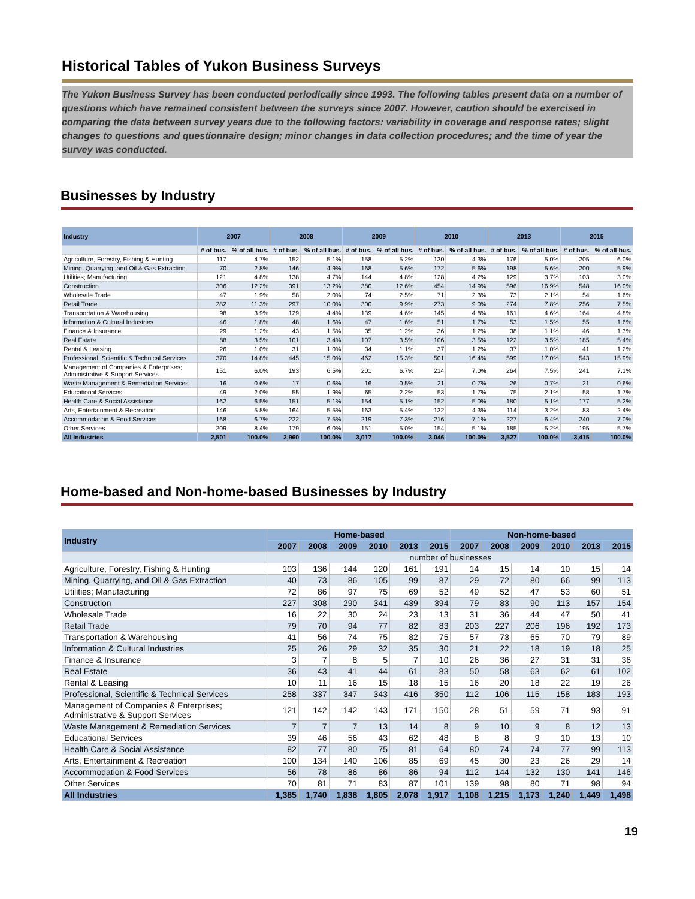Historical Tables of Yukon Business Surveys
The Yukon Business Survey has been conducted periodically since 1993. The following tables present data on a number of questions which have remained consistent between the surveys since 2007. However, caution should be exercised in comparing the data between survey years due to the following factors: variability in coverage and response rates; slight changes to questions and questionnaire design; minor changes in data collection procedures; and the time of year the survey was conducted.
Businesses by Industry
| Industry | 2007 | | 2008 | | 2009 | | 2010 | | 2013 | | 2015 | |
| --- | --- | --- | --- | --- | --- | --- | --- | --- | --- | --- | --- | --- |
| | # of bus. | % of all bus. | # of bus. | % of all bus. | # of bus. | % of all bus. | # of bus. | % of all bus. | # of bus. | % of all bus. | # of bus. | % of all bus. |
| Agriculture, Forestry, Fishing & Hunting | 117 | 4.7% | 152 | 5.1% | 158 | 5.2% | 130 | 4.3% | 176 | 5.0% | 205 | 6.0% |
| Mining, Quarrying, and Oil & Gas Extraction | 70 | 2.8% | 146 | 4.9% | 168 | 5.6% | 172 | 5.6% | 198 | 5.6% | 200 | 5.9% |
| Utilities; Manufacturing | 121 | 4.8% | 138 | 4.7% | 144 | 4.8% | 128 | 4.2% | 129 | 3.7% | 103 | 3.0% |
| Construction | 306 | 12.2% | 391 | 13.2% | 380 | 12.6% | 454 | 14.9% | 596 | 16.9% | 548 | 16.0% |
| Wholesale Trade | 47 | 1.9% | 58 | 2.0% | 74 | 2.5% | 71 | 2.3% | 73 | 2.1% | 54 | 1.6% |
| Retail Trade | 282 | 11.3% | 297 | 10.0% | 300 | 9.9% | 273 | 9.0% | 274 | 7.8% | 256 | 7.5% |
| Transportation & Warehousing | 98 | 3.9% | 129 | 4.4% | 139 | 4.6% | 145 | 4.8% | 161 | 4.6% | 164 | 4.8% |
| Information & Cultural Industries | 46 | 1.8% | 48 | 1.6% | 47 | 1.6% | 51 | 1.7% | 53 | 1.5% | 55 | 1.6% |
| Finance & Insurance | 29 | 1.2% | 43 | 1.5% | 35 | 1.2% | 36 | 1.2% | 38 | 1.1% | 46 | 1.3% |
| Real Estate | 88 | 3.5% | 101 | 3.4% | 107 | 3.5% | 106 | 3.5% | 122 | 3.5% | 185 | 5.4% |
| Rental & Leasing | 26 | 1.0% | 31 | 1.0% | 34 | 1.1% | 37 | 1.2% | 37 | 1.0% | 41 | 1.2% |
| Professional, Scientific & Technical Services | 370 | 14.8% | 445 | 15.0% | 462 | 15.3% | 501 | 16.4% | 599 | 17.0% | 543 | 15.9% |
| Management of Companies & Enterprises; Administrative & Support Services | 151 | 6.0% | 193 | 6.5% | 201 | 6.7% | 214 | 7.0% | 264 | 7.5% | 241 | 7.1% |
| Waste Management & Remediation Services | 16 | 0.6% | 17 | 0.6% | 16 | 0.5% | 21 | 0.7% | 26 | 0.7% | 21 | 0.6% |
| Educational Services | 49 | 2.0% | 55 | 1.9% | 65 | 2.2% | 53 | 1.7% | 75 | 2.1% | 58 | 1.7% |
| Health Care & Social Assistance | 162 | 6.5% | 151 | 5.1% | 154 | 5.1% | 152 | 5.0% | 180 | 5.1% | 177 | 5.2% |
| Arts, Entertainment & Recreation | 146 | 5.8% | 164 | 5.5% | 163 | 5.4% | 132 | 4.3% | 114 | 3.2% | 83 | 2.4% |
| Accommodation & Food Services | 168 | 6.7% | 222 | 7.5% | 219 | 7.3% | 216 | 7.1% | 227 | 6.4% | 240 | 7.0% |
| Other Services | 209 | 8.4% | 179 | 6.0% | 151 | 5.0% | 154 | 5.1% | 185 | 5.2% | 195 | 5.7% |
| All Industries | 2,501 | 100.0% | 2,960 | 100.0% | 3,017 | 100.0% | 3,046 | 100.0% | 3,527 | 100.0% | 3,415 | 100.0% |
Home-based and Non-home-based Businesses by Industry
| Industry | Home-based | | | | | | Non-home-based | | | | | |
| --- | --- | --- | --- | --- | --- | --- | --- | --- | --- | --- | --- | --- |
| | 2007 | 2008 | 2009 | 2010 | 2013 | 2015 | 2007 | 2008 | 2009 | 2010 | 2013 | 2015 |
| | number of businesses | | | | | | | | | | | |
| Agriculture, Forestry, Fishing & Hunting | 103 | 136 | 144 | 120 | 161 | 191 | 14 | 15 | 14 | 10 | 15 | 14 |
| Mining, Quarrying, and Oil & Gas Extraction | 40 | 73 | 86 | 105 | 99 | 87 | 29 | 72 | 80 | 66 | 99 | 113 |
| Utilities; Manufacturing | 72 | 86 | 97 | 75 | 69 | 52 | 49 | 52 | 47 | 53 | 60 | 51 |
| Construction | 227 | 308 | 290 | 341 | 439 | 394 | 79 | 83 | 90 | 113 | 157 | 154 |
| Wholesale Trade | 16 | 22 | 30 | 24 | 23 | 13 | 31 | 36 | 44 | 47 | 50 | 41 |
| Retail Trade | 79 | 70 | 94 | 77 | 82 | 83 | 203 | 227 | 206 | 196 | 192 | 173 |
| Transportation & Warehousing | 41 | 56 | 74 | 75 | 82 | 75 | 57 | 73 | 65 | 70 | 79 | 89 |
| Information & Cultural Industries | 25 | 26 | 29 | 32 | 35 | 30 | 21 | 22 | 18 | 19 | 18 | 25 |
| Finance & Insurance | 3 | 7 | 8 | 5 | 7 | 10 | 26 | 36 | 27 | 31 | 31 | 36 |
| Real Estate | 36 | 43 | 41 | 44 | 61 | 83 | 50 | 58 | 63 | 62 | 61 | 102 |
| Rental & Leasing | 10 | 11 | 16 | 15 | 18 | 15 | 16 | 20 | 18 | 22 | 19 | 26 |
| Professional, Scientific & Technical Services | 258 | 337 | 347 | 343 | 416 | 350 | 112 | 106 | 115 | 158 | 183 | 193 |
| Management of Companies & Enterprises; Administrative & Support Services | 121 | 142 | 142 | 143 | 171 | 150 | 28 | 51 | 59 | 71 | 93 | 91 |
| Waste Management & Remediation Services | 7 | 7 | 7 | 13 | 14 | 8 | 9 | 10 | 9 | 8 | 12 | 13 |
| Educational Services | 39 | 46 | 56 | 43 | 62 | 48 | 8 | 8 | 9 | 10 | 13 | 10 |
| Health Care & Social Assistance | 82 | 77 | 80 | 75 | 81 | 64 | 80 | 74 | 74 | 77 | 99 | 113 |
| Arts, Entertainment & Recreation | 100 | 134 | 140 | 106 | 85 | 69 | 45 | 30 | 23 | 26 | 29 | 14 |
| Accommodation & Food Services | 56 | 78 | 86 | 86 | 86 | 94 | 112 | 144 | 132 | 130 | 141 | 146 |
| Other Services | 70 | 81 | 71 | 83 | 87 | 101 | 139 | 98 | 80 | 71 | 98 | 94 |
| All Industries | 1,385 | 1,740 | 1,838 | 1,805 | 2,078 | 1,917 | 1,108 | 1,215 | 1,173 | 1,240 | 1,449 | 1,498 |
19